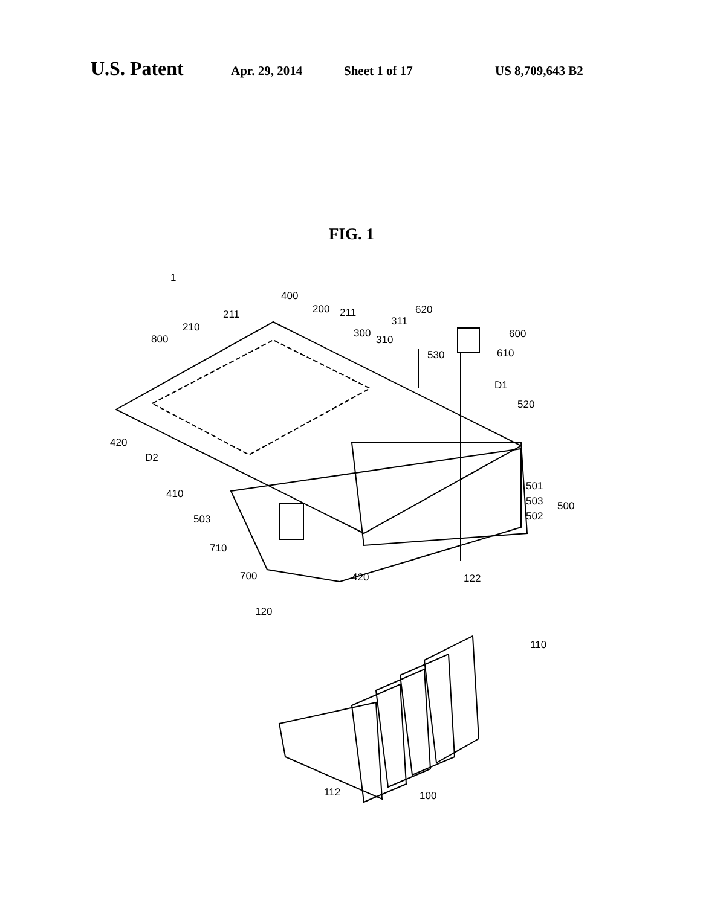U.S. Patent Apr. 29, 2014 Sheet 1 of 17 US 8,709,643 B2
FIG. 1
1
400
200
211
211
210
800
311
620
300
310
600
530
610
D1
520
420
D2
410
501
503
500
502
503
710
700
420
122
120
110
112
100